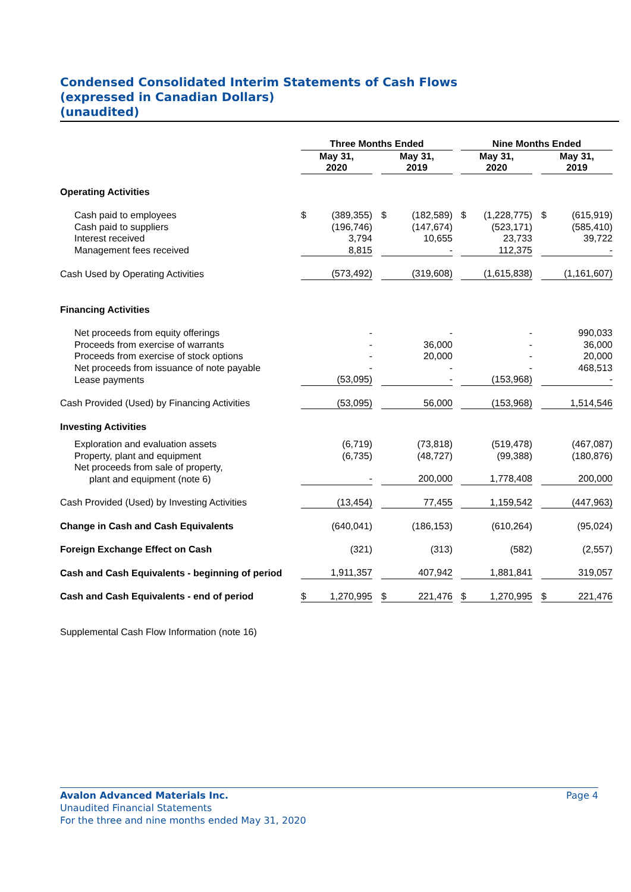Condensed Consolidated Interim Statements of Cash Flows
(expressed in Canadian Dollars)
(unaudited)
| | Three Months Ended | | | | | | Nine Months Ended | | | | |
| --- | --- | --- | --- | --- | --- | --- | --- | --- | --- | --- | --- |
| | May 31, 2020 | | | May 31, 2019 | | | May 31, 2020 | | | May 31, 2019 | |
| Operating Activities | | | | | | | | | | | |
| Cash paid to employees | $ | (389,355) | | $ | (182,589) | | $ | (1,228,775) | | $ | (615,919) |
| Cash paid to suppliers | | (196,746) | | | (147,674) | | | (523,171) | | | (585,410) |
| Interest received | | 3,794 | | | 10,655 | | | 23,733 | | | 39,722 |
| Management fees received | | 8,815 | | | - | | | 112,375 | | | - |
| Cash Used by Operating Activities | | (573,492) | | | (319,608) | | | (1,615,838) | | | (1,161,607) |
| Financing Activities | | | | | | | | | | | |
| Net proceeds from equity offerings | | - | | | - | | | - | | | 990,033 |
| Proceeds from exercise of warrants | | - | | | 36,000 | | | - | | | 36,000 |
| Proceeds from exercise of stock options | | - | | | 20,000 | | | - | | | 20,000 |
| Net proceeds from issuance of note payable | | - | | | - | | | - | | | 468,513 |
| Lease payments | | (53,095) | | | - | | | (153,968) | | | - |
| Cash Provided (Used) by Financing Activities | | (53,095) | | | 56,000 | | | (153,968) | | | 1,514,546 |
| Investing Activities | | | | | | | | | | | |
| Exploration and evaluation assets | | (6,719) | | | (73,818) | | | (519,478) | | | (467,087) |
| Property, plant and equipment | | (6,735) | | | (48,727) | | | (99,388) | | | (180,876) |
| Net proceeds from sale of property, plant and equipment (note 6) | | - | | | 200,000 | | | 1,778,408 | | | 200,000 |
| Cash Provided (Used) by Investing Activities | | (13,454) | | | 77,455 | | | 1,159,542 | | | (447,963) |
| Change in Cash and Cash Equivalents | | (640,041) | | | (186,153) | | | (610,264) | | | (95,024) |
| Foreign Exchange Effect on Cash | | (321) | | | (313) | | | (582) | | | (2,557) |
| Cash and Cash Equivalents - beginning of period | | 1,911,357 | | | 407,942 | | | 1,881,841 | | | 319,057 |
| Cash and Cash Equivalents - end of period | $ | 1,270,995 | | $ | 221,476 | | $ | 1,270,995 | | $ | 221,476 |
| Supplemental Cash Flow Information (note 16) | | | | | | | | | | | |
Avalon Advanced Materials Inc. Page 4
Unaudited Financial Statements
For the three and nine months ended May 31, 2020